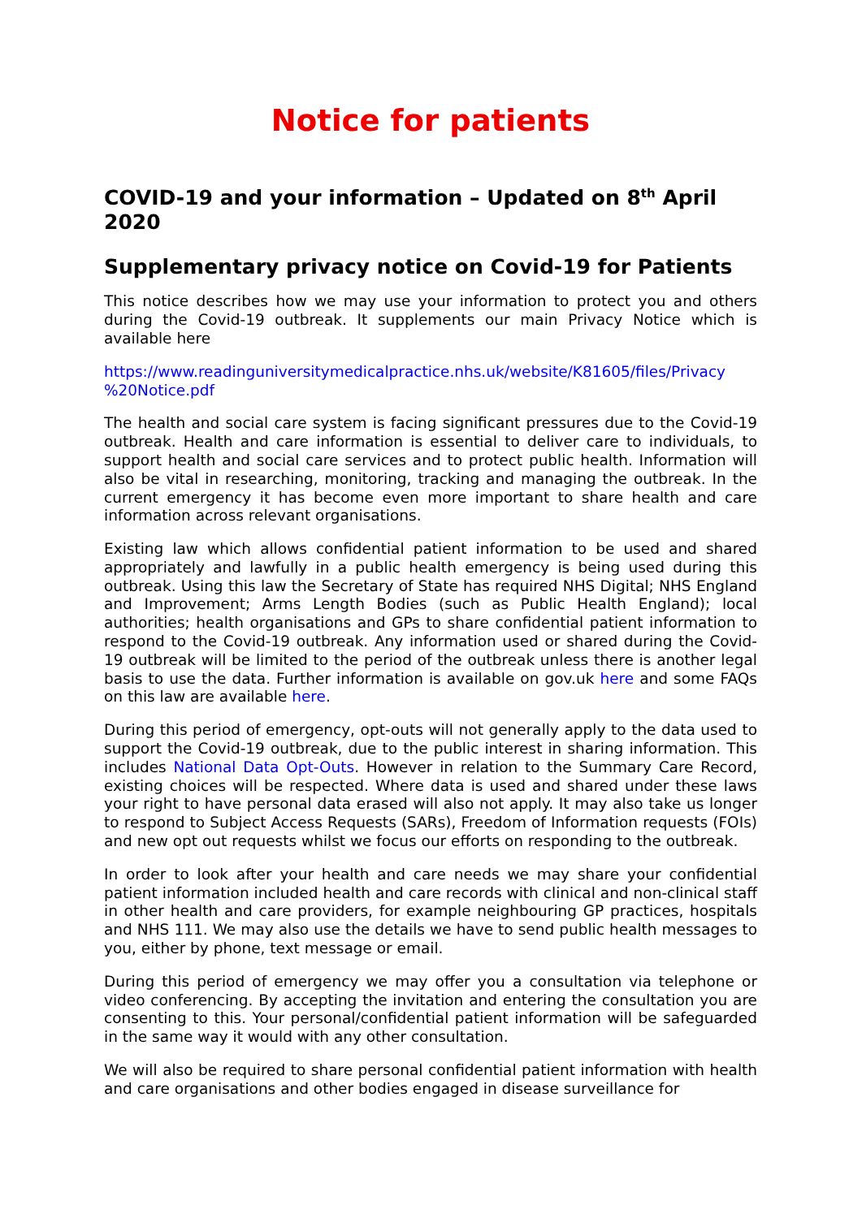Notice for patients
COVID-19 and your information – Updated on 8<sup>th</sup> April 2020
Supplementary privacy notice on Covid-19 for Patients
This notice describes how we may use your information to protect you and others during the Covid-19 outbreak. It supplements our main Privacy Notice which is available here
https://www.readinguniversitymedicalpractice.nhs.uk/website/K81605/files/Privacy %20Notice.pdf
The health and social care system is facing significant pressures due to the Covid-19 outbreak. Health and care information is essential to deliver care to individuals, to support health and social care services and to protect public health. Information will also be vital in researching, monitoring, tracking and managing the outbreak. In the current emergency it has become even more important to share health and care information across relevant organisations.
Existing law which allows confidential patient information to be used and shared appropriately and lawfully in a public health emergency is being used during this outbreak. Using this law the Secretary of State has required NHS Digital; NHS England and Improvement; Arms Length Bodies (such as Public Health England); local authorities; health organisations and GPs to share confidential patient information to respond to the Covid-19 outbreak. Any information used or shared during the Covid-19 outbreak will be limited to the period of the outbreak unless there is another legal basis to use the data. Further information is available on gov.uk here and some FAQs on this law are available here.
During this period of emergency, opt-outs will not generally apply to the data used to support the Covid-19 outbreak, due to the public interest in sharing information. This includes National Data Opt-Outs. However in relation to the Summary Care Record, existing choices will be respected. Where data is used and shared under these laws your right to have personal data erased will also not apply. It may also take us longer to respond to Subject Access Requests (SARs), Freedom of Information requests (FOIs) and new opt out requests whilst we focus our efforts on responding to the outbreak.
In order to look after your health and care needs we may share your confidential patient information included health and care records with clinical and non-clinical staff in other health and care providers, for example neighbouring GP practices, hospitals and NHS 111. We may also use the details we have to send public health messages to you, either by phone, text message or email.
During this period of emergency we may offer you a consultation via telephone or video conferencing. By accepting the invitation and entering the consultation you are consenting to this. Your personal/confidential patient information will be safeguarded in the same way it would with any other consultation.
We will also be required to share personal confidential patient information with health and care organisations and other bodies engaged in disease surveillance for